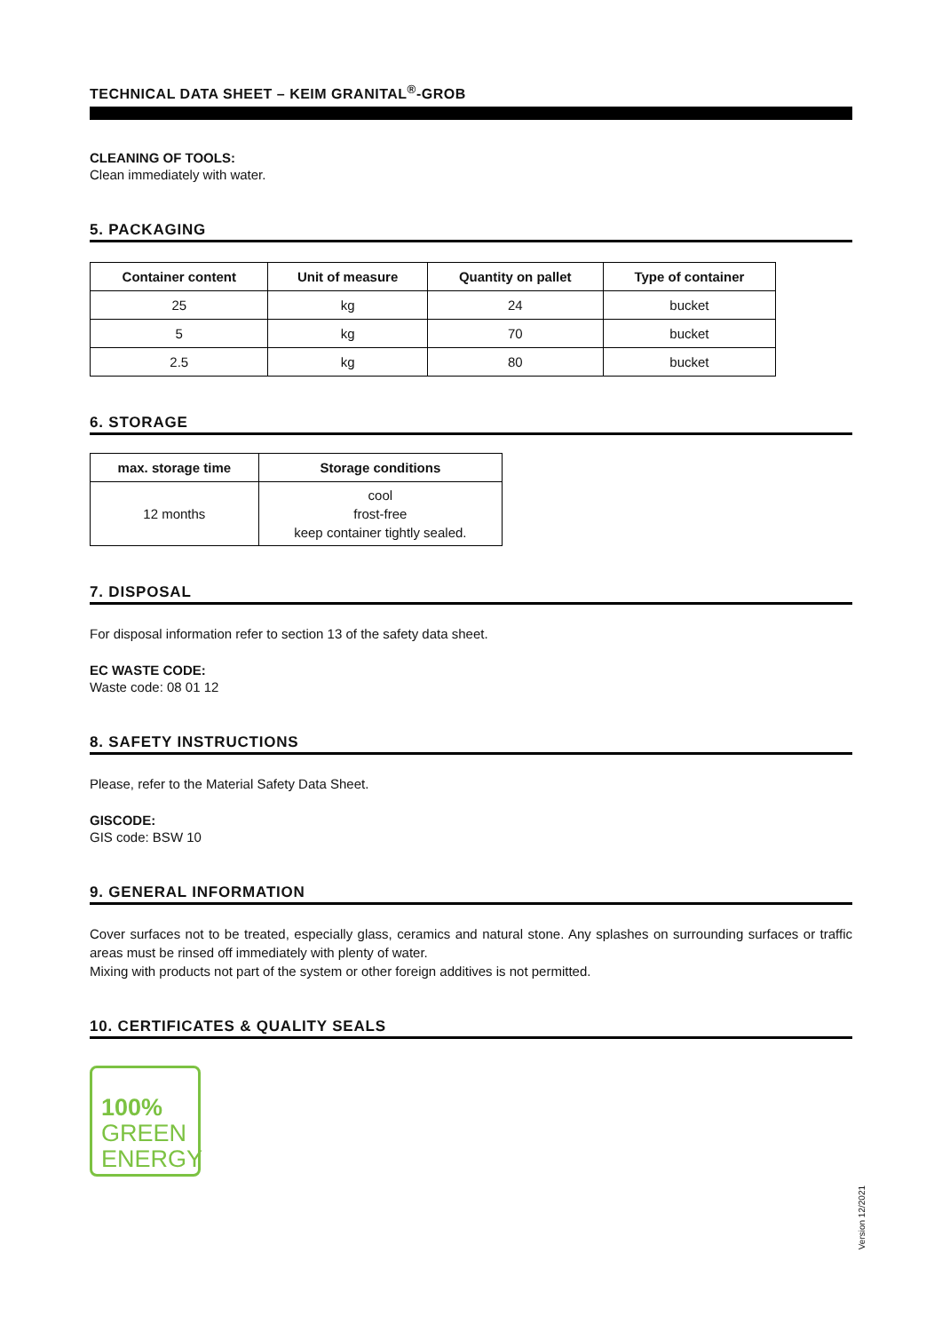TECHNICAL DATA SHEET – KEIM GRANITAL<sup>®</sup>-GROB
CLEANING OF TOOLS:
Clean immediately with water.
5. PACKAGING
| Container content | Unit of measure | Quantity on pallet | Type of container |
| --- | --- | --- | --- |
| 25 | kg | 24 | bucket |
| 5 | kg | 70 | bucket |
| 2.5 | kg | 80 | bucket |
6. STORAGE
| max. storage time | Storage conditions |
| --- | --- |
| 12 months | cool frost-free keep container tightly sealed. |
7. DISPOSAL
For disposal information refer to section 13 of the safety data sheet.
EC WASTE CODE:
Waste code: 08 01 12
8. SAFETY INSTRUCTIONS
Please, refer to the Material Safety Data Sheet.
GISCODE:
GIS code: BSW 10
9. GENERAL INFORMATION
Cover surfaces not to be treated, especially glass, ceramics and natural stone. Any splashes on surrounding surfaces or traffic areas must be rinsed off immediately with plenty of water.
Mixing with products not part of the system or other foreign additives is not permitted.
10. CERTIFICATES & QUALITY SEALS
100%
GREEN
ENERGY
Version 12/2021